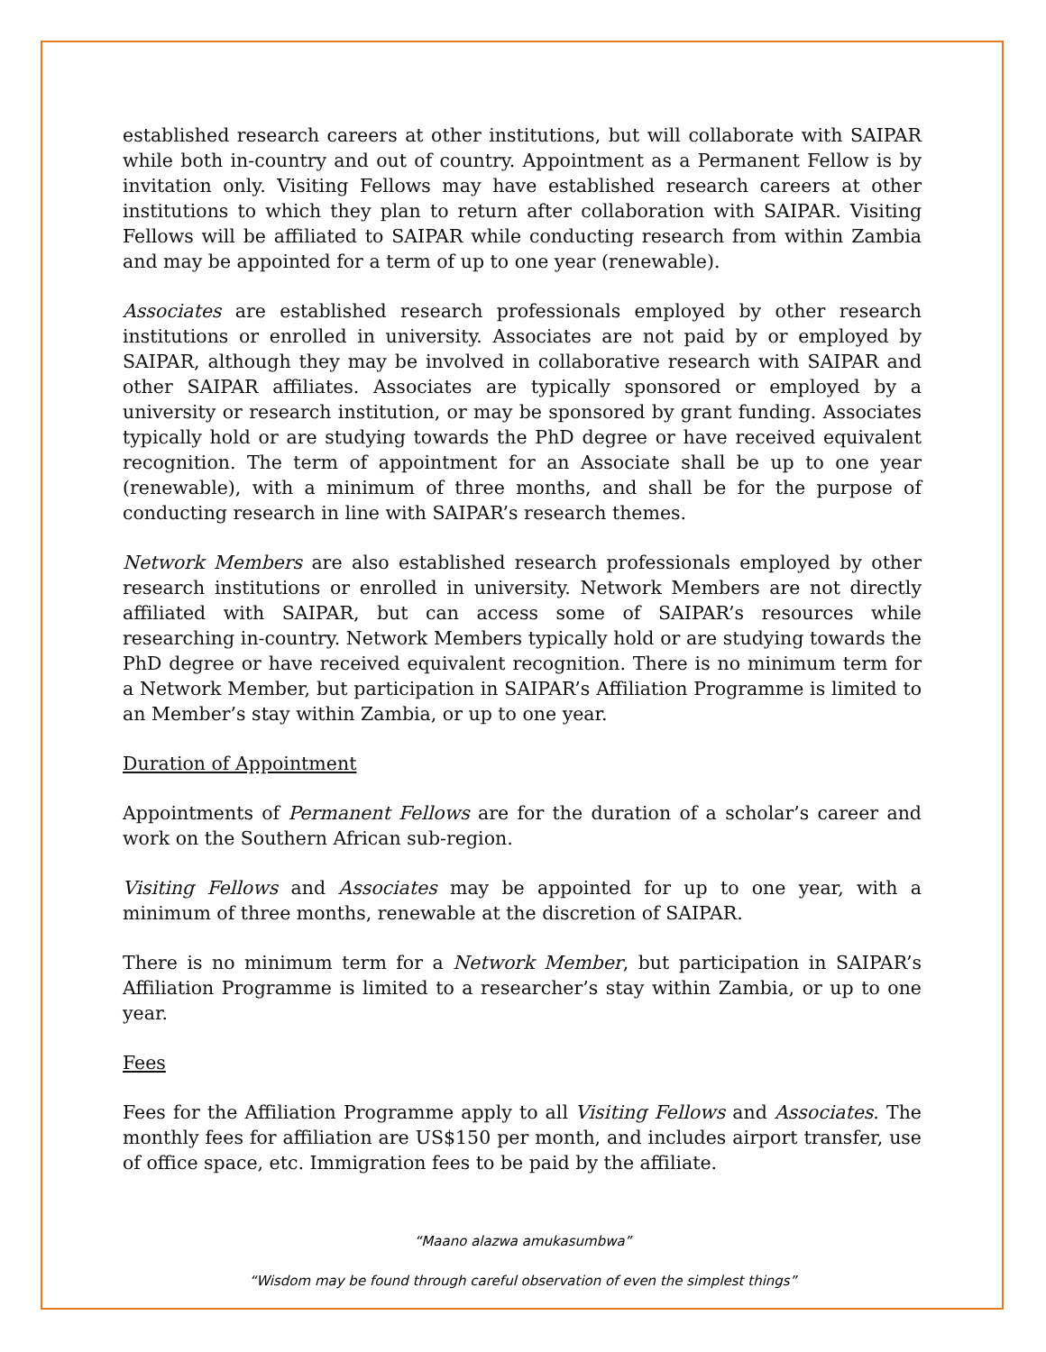established research careers at other institutions, but will collaborate with SAIPAR while both in-country and out of country. Appointment as a Permanent Fellow is by invitation only. Visiting Fellows may have established research careers at other institutions to which they plan to return after collaboration with SAIPAR. Visiting Fellows will be affiliated to SAIPAR while conducting research from within Zambia and may be appointed for a term of up to one year (renewable).
Associates are established research professionals employed by other research institutions or enrolled in university. Associates are not paid by or employed by SAIPAR, although they may be involved in collaborative research with SAIPAR and other SAIPAR affiliates. Associates are typically sponsored or employed by a university or research institution, or may be sponsored by grant funding. Associates typically hold or are studying towards the PhD degree or have received equivalent recognition. The term of appointment for an Associate shall be up to one year (renewable), with a minimum of three months, and shall be for the purpose of conducting research in line with SAIPAR’s research themes.
Network Members are also established research professionals employed by other research institutions or enrolled in university. Network Members are not directly affiliated with SAIPAR, but can access some of SAIPAR’s resources while researching in-country. Network Members typically hold or are studying towards the PhD degree or have received equivalent recognition. There is no minimum term for a Network Member, but participation in SAIPAR’s Affiliation Programme is limited to an Member’s stay within Zambia, or up to one year.
Duration of Appointment
Appointments of Permanent Fellows are for the duration of a scholar’s career and work on the Southern African sub-region.
Visiting Fellows and Associates may be appointed for up to one year, with a minimum of three months, renewable at the discretion of SAIPAR.
There is no minimum term for a Network Member, but participation in SAIPAR’s Affiliation Programme is limited to a researcher’s stay within Zambia, or up to one year.
Fees
Fees for the Affiliation Programme apply to all Visiting Fellows and Associates. The monthly fees for affiliation are US$150 per month, and includes airport transfer, use of office space, etc. Immigration fees to be paid by the affiliate.
“Maano alazwa amukasumbwa”
“Wisdom may be found through careful observation of even the simplest things”